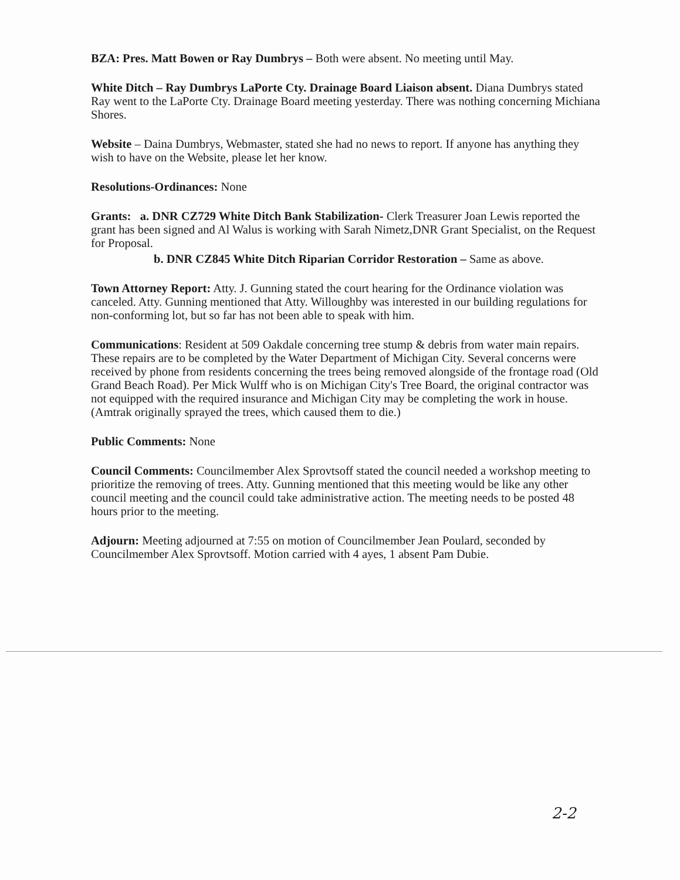BZA: Pres. Matt Bowen or Ray Dumbrys – Both were absent. No meeting until May.
White Ditch – Ray Dumbrys LaPorte Cty. Drainage Board Liaison absent. Diana Dumbrys stated Ray went to the LaPorte Cty. Drainage Board meeting yesterday. There was nothing concerning Michiana Shores.
Website – Daina Dumbrys, Webmaster, stated she had no news to report. If anyone has anything they wish to have on the Website, please let her know.
Resolutions-Ordinances: None
Grants: a. DNR CZ729 White Ditch Bank Stabilization- Clerk Treasurer Joan Lewis reported the grant has been signed and Al Walus is working with Sarah Nimetz,DNR Grant Specialist, on the Request for Proposal.
b. DNR CZ845 White Ditch Riparian Corridor Restoration – Same as above.
Town Attorney Report: Atty. J. Gunning stated the court hearing for the Ordinance violation was canceled. Atty. Gunning mentioned that Atty. Willoughby was interested in our building regulations for non-conforming lot, but so far has not been able to speak with him.
Communications: Resident at 509 Oakdale concerning tree stump & debris from water main repairs. These repairs are to be completed by the Water Department of Michigan City. Several concerns were received by phone from residents concerning the trees being removed alongside of the frontage road (Old Grand Beach Road). Per Mick Wulff who is on Michigan City's Tree Board, the original contractor was not equipped with the required insurance and Michigan City may be completing the work in house. (Amtrak originally sprayed the trees, which caused them to die.)
Public Comments: None
Council Comments: Councilmember Alex Sprovtsoff stated the council needed a workshop meeting to prioritize the removing of trees. Atty. Gunning mentioned that this meeting would be like any other council meeting and the council could take administrative action. The meeting needs to be posted 48 hours prior to the meeting.
Adjourn: Meeting adjourned at 7:55 on motion of Councilmember Jean Poulard, seconded by Councilmember Alex Sprovtsoff. Motion carried with 4 ayes, 1 absent Pam Dubie.
2-2